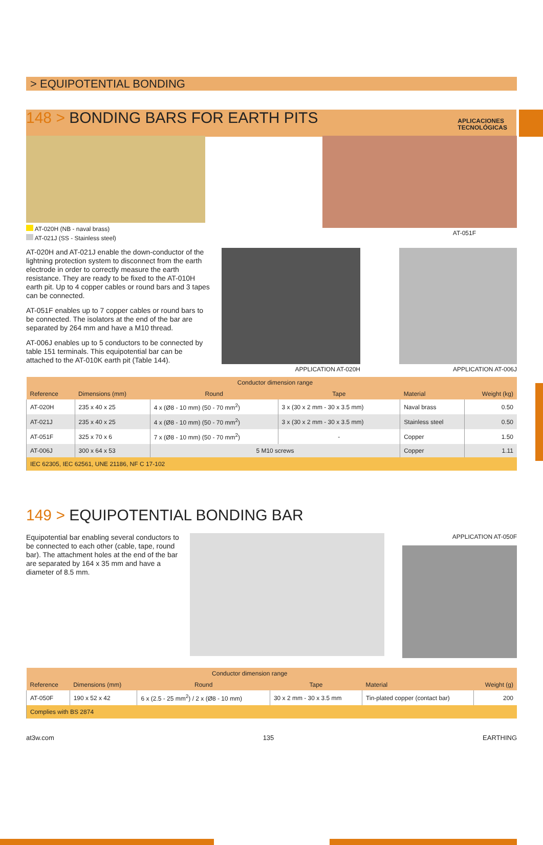APLICACIONES
TECNOLÓGICAS
> EQUIPOTENTIAL BONDING
148 > BONDING BARS FOR EARTH PITS
AT-020H (NB - naval brass)
AT-021J (SS - Stainless steel)
AT-051F
AT-020H and AT-021J enable the down-conductor of the lightning protection system to disconnect from the earth electrode in order to correctly measure the earth resistance. They are ready to be fixed to the AT-010H earth pit. Up to 4 copper cables or round bars and 3 tapes can be connected.
AT-051F enables up to 7 copper cables or round bars to be connected. The isolators at the end of the bar are separated by 264 mm and have a M10 thread.
AT-006J enables up to 5 conductors to be connected by table 151 terminals. This equipotential bar can be attached to the AT-010K earth pit (Table 144).
APPLICATION AT-020H APPLICATION AT-006J
| Reference | Dimensions (mm) | Conductor dimension range | | Material | Weight (kg) |
| --- | --- | --- | --- | --- | --- |
| | | Round | Tape | | |
| AT-020H | 235 x 40 x 25 | 4 x (Ø8 - 10 mm) (50 - 70 mm<sup>2</sup>) | 3 x (30 x 2 mm - 30 x 3.5 mm) | Naval brass | 0.50 |
| AT-021J | 235 x 40 x 25 | 4 x (Ø8 - 10 mm) (50 - 70 mm<sup>2</sup>) | 3 x (30 x 2 mm - 30 x 3.5 mm) | Stainless steel | 0.50 |
| AT-051F | 325 x 70 x 6 | 7 x (Ø8 - 10 mm) (50 - 70 mm<sup>2</sup>) | - | Copper | 1.50 |
| AT-006J | 300 x 64 x 53 | 5 M10 screws | | Copper | 1.11 |
| IEC 62305, IEC 62561, UNE 21186, NF C 17-102 | | | | | |
149 > EQUIPOTENTIAL BONDING BAR
Equipotential bar enabling several conductors to be connected to each other (cable, tape, round bar). The attachment holes at the end of the bar are separated by 164 x 35 mm and have a diameter of 8.5 mm.
APPLICATION AT-050F
| Reference | Dimensions (mm) | Conductor dimension range | | Material | Weight (g) |
| --- | --- | --- | --- | --- | --- |
| | | Round | Tape | | |
| AT-050F | 190 x 52 x 42 | 6 x (2.5 - 25 mm<sup>2</sup>) / 2 x (Ø8 - 10 mm) | 30 x 2 mm - 30 x 3.5 mm | Tin-plated copper (contact bar) | 200 |
| Complies with BS 2874 | | | | | |
at3w.com 135 EARTHING